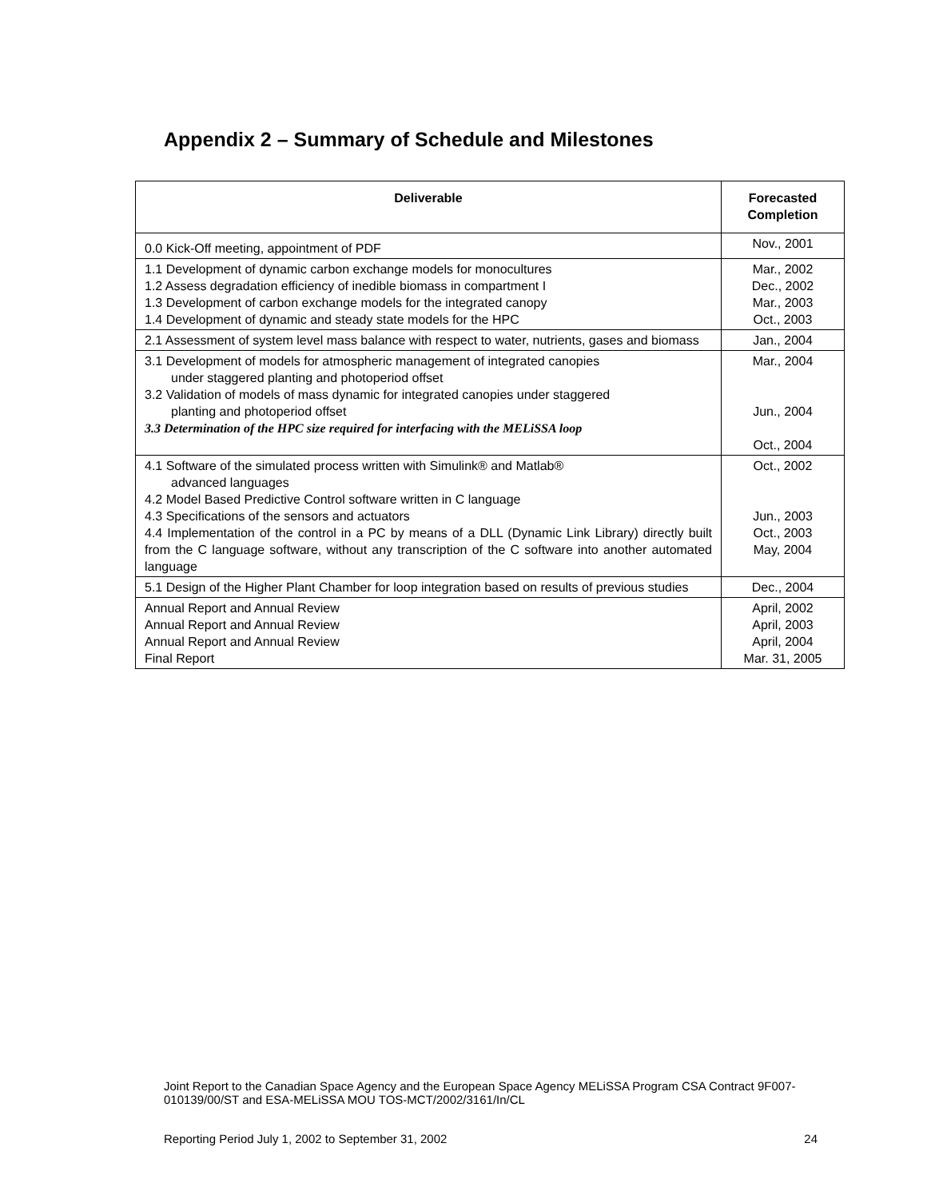Appendix 2 – Summary of Schedule and Milestones
| Deliverable | Forecasted Completion |
| --- | --- |
| 0.0 Kick-Off meeting, appointment of PDF | Nov., 2001 |
| 1.1 Development of dynamic carbon exchange models for monocultures 1.2 Assess degradation efficiency of inedible biomass in compartment I 1.3 Development of carbon exchange models for the integrated canopy 1.4 Development of dynamic and steady state models for the HPC | Mar., 2002 Dec., 2002 Mar., 2003 Oct., 2003 |
| 2.1 Assessment of system level mass balance with respect to water, nutrients, gases and biomass | Jan., 2004 |
| 3.1 Development of models for atmospheric management of integrated canopies under staggered planting and photoperiod offset 3.2 Validation of models of mass dynamic for integrated canopies under staggered planting and photoperiod offset 3.3 Determination of the HPC size required for interfacing with the MELiSSA loop | Mar., 2004 Jun., 2004 Oct., 2004 |
| 4.1 Software of the simulated process written with Simulink® and Matlab® advanced languages 4.2 Model Based Predictive Control software written in C language 4.3 Specifications of the sensors and actuators 4.4 Implementation of the control in a PC by means of a DLL (Dynamic Link Library) directly built from the C language software, without any transcription of the C software into another automated language | Oct., 2002 Jun., 2003 Oct., 2003 May, 2004 |
| 5.1 Design of the Higher Plant Chamber for loop integration based on results of previous studies | Dec., 2004 |
| Annual Report and Annual Review Annual Report and Annual Review Annual Report and Annual Review Final Report | April, 2002 April, 2003 April, 2004 Mar. 31, 2005 |
Joint Report to the Canadian Space Agency and the European Space Agency MELiSSA Program CSA Contract 9F007-010139/00/ST and ESA-MELiSSA MOU TOS-MCT/2002/3161/In/CL
Reporting Period July 1, 2002 to September 31, 2002 24